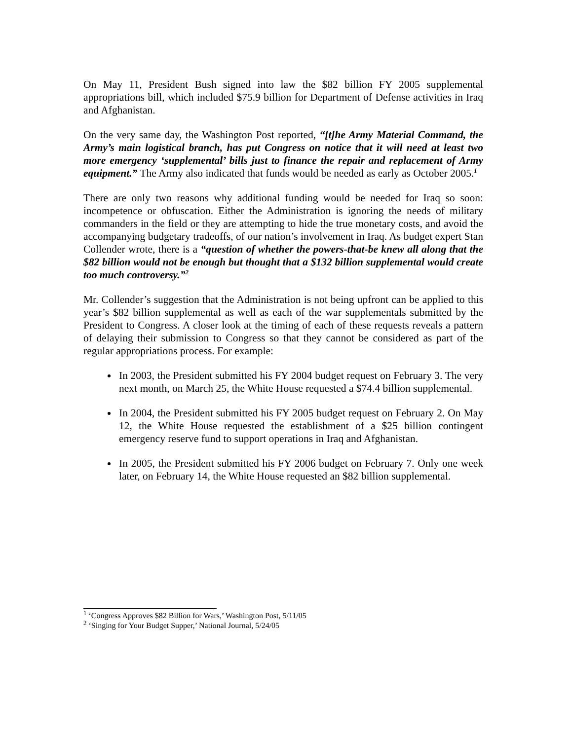On May 11, President Bush signed into law the $82 billion FY 2005 supplemental appropriations bill, which included $75.9 billion for Department of Defense activities in Iraq and Afghanistan.
On the very same day, the Washington Post reported, “[t]he Army Material Command, the Army’s main logistical branch, has put Congress on notice that it will need at least two more emergency ‘supplemental’ bills just to finance the repair and replacement of Army equipment.” The Army also indicated that funds would be needed as early as October 2005.<sup>1</sup>
There are only two reasons why additional funding would be needed for Iraq so soon: incompetence or obfuscation. Either the Administration is ignoring the needs of military commanders in the field or they are attempting to hide the true monetary costs, and avoid the accompanying budgetary tradeoffs, of our nation’s involvement in Iraq. As budget expert Stan Collender wrote, there is a “question of whether the powers-that-be knew all along that the $82 billion would not be enough but thought that a $132 billion supplemental would create too much controversy.”<sup>2</sup>
Mr. Collender’s suggestion that the Administration is not being upfront can be applied to this year’s $82 billion supplemental as well as each of the war supplementals submitted by the President to Congress. A closer look at the timing of each of these requests reveals a pattern of delaying their submission to Congress so that they cannot be considered as part of the regular appropriations process. For example:
In 2003, the President submitted his FY 2004 budget request on February 3. The very next month, on March 25, the White House requested a $74.4 billion supplemental.
In 2004, the President submitted his FY 2005 budget request on February 2. On May 12, the White House requested the establishment of a $25 billion contingent emergency reserve fund to support operations in Iraq and Afghanistan.
In 2005, the President submitted his FY 2006 budget on February 7. Only one week later, on February 14, the White House requested an $82 billion supplemental.
<sup>1</sup> ‘Congress Approves $82 Billion for Wars,’ Washington Post, 5/11/05
<sup>2</sup> ‘Singing for Your Budget Supper,’ National Journal, 5/24/05